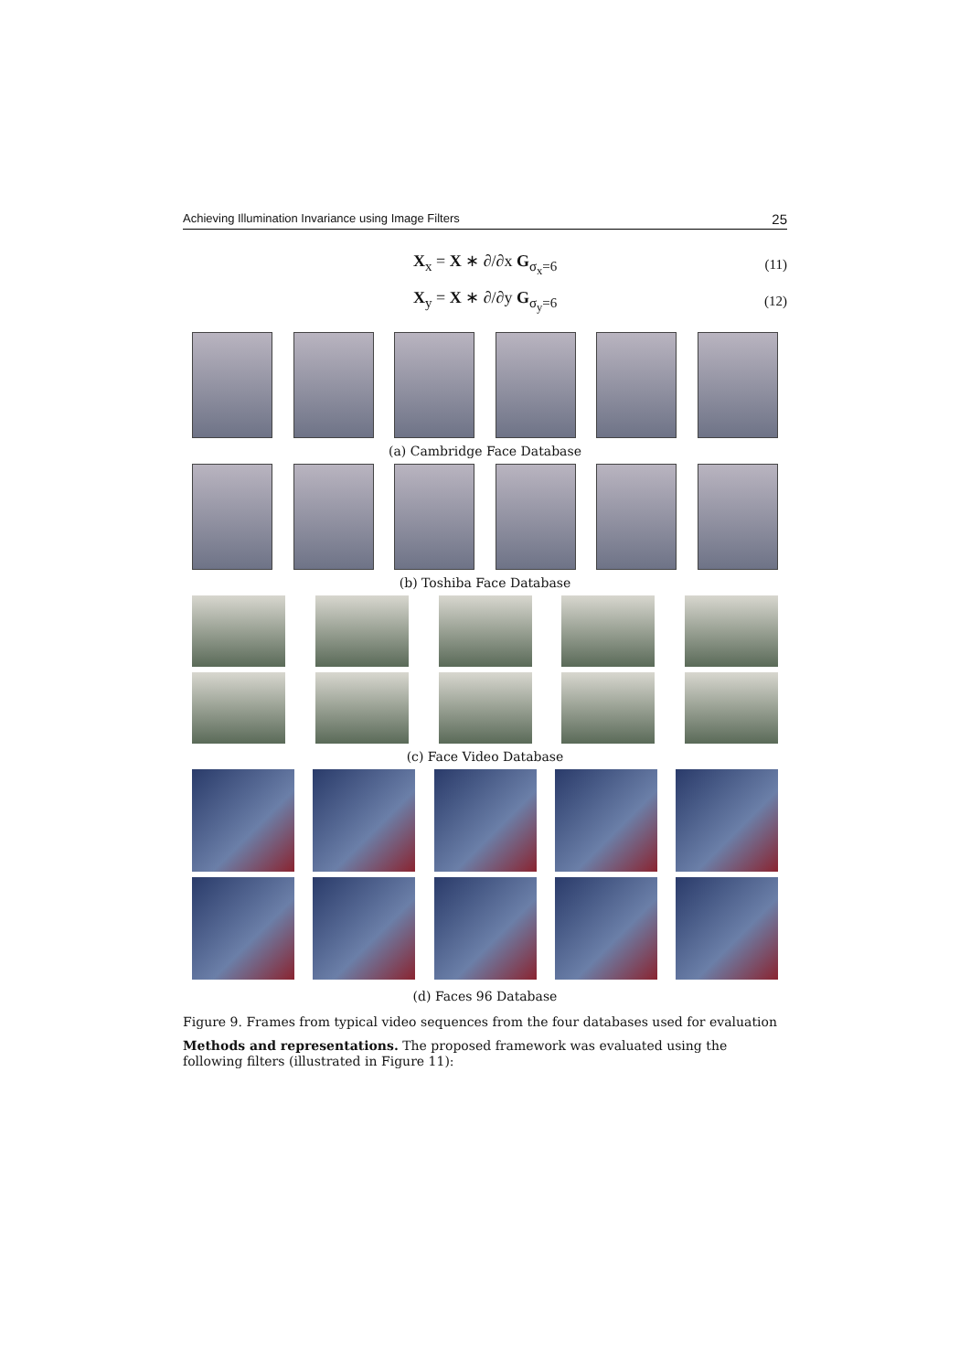Achieving Illumination Invariance using Image Filters 25
X<sub>x</sub> = X ∗ ∂/∂x G<sub>σ<sub>x</sub>=6</sub> (11)
X<sub>y</sub> = X ∗ ∂/∂y G<sub>σ<sub>y</sub>=6</sub> (12)
(a) Cambridge Face Database
(b) Toshiba Face Database
(c) Face Video Database
(d) Faces 96 Database
Figure 9. Frames from typical video sequences from the four databases used for evaluation
Methods and representations. The proposed framework was evaluated using the following filters (illustrated in Figure 11):